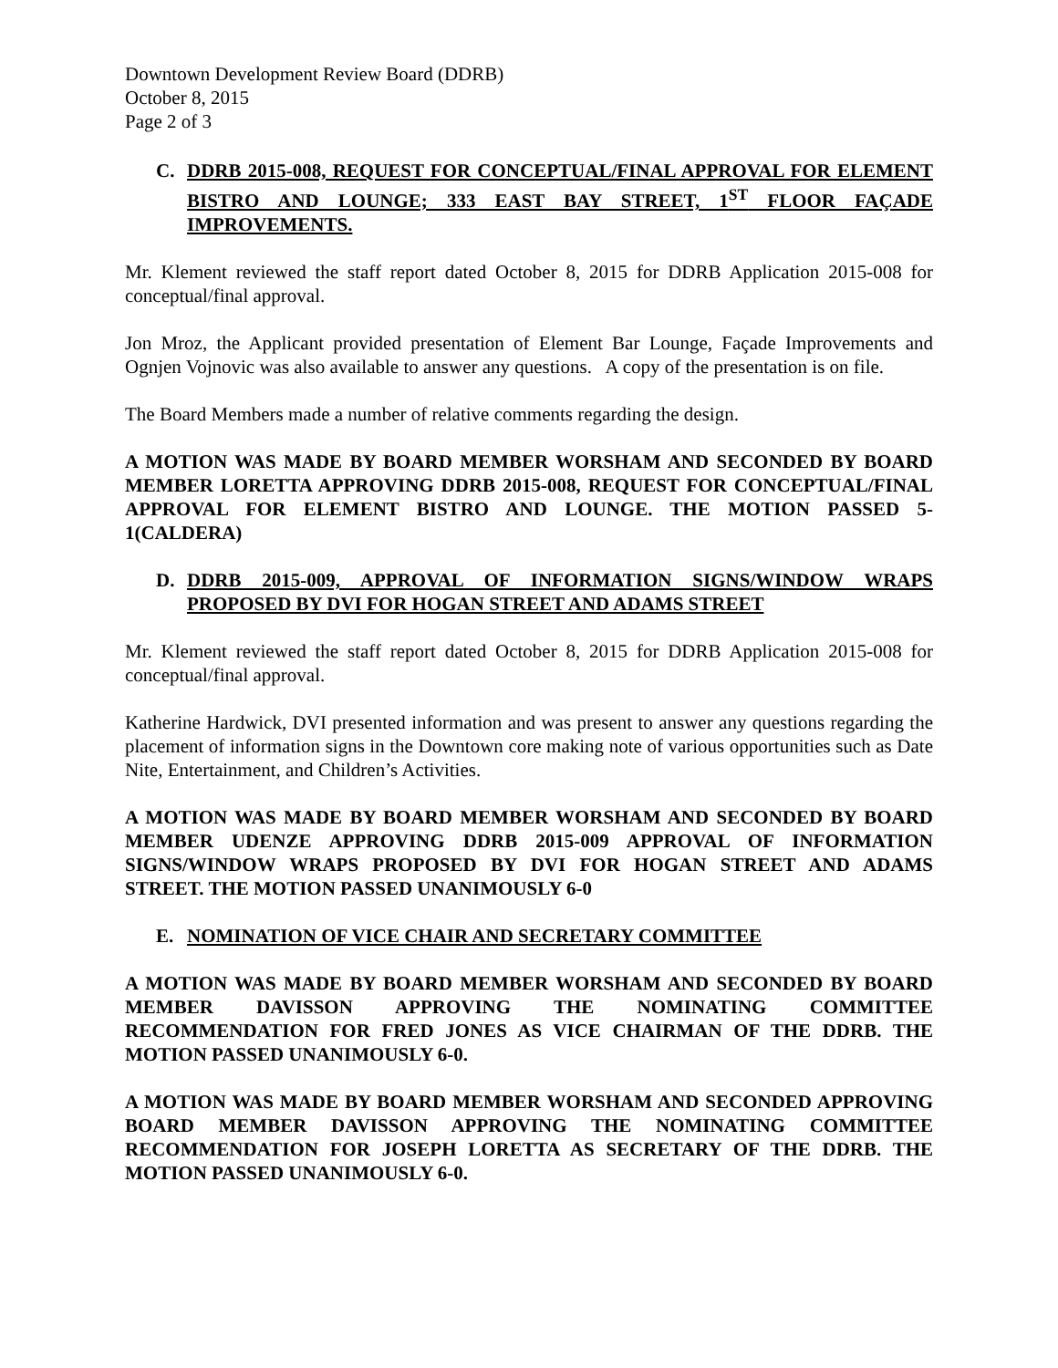Downtown Development Review Board (DDRB)
October 8, 2015
Page 2 of 3
C. DDRB 2015-008, REQUEST FOR CONCEPTUAL/FINAL APPROVAL FOR ELEMENT BISTRO AND LOUNGE; 333 EAST BAY STREET, 1<sup>ST</sup> FLOOR FAÇADE IMPROVEMENTS.
Mr. Klement reviewed the staff report dated October 8, 2015 for DDRB Application 2015-008 for conceptual/final approval.
Jon Mroz, the Applicant provided presentation of Element Bar Lounge, Façade Improvements and Ognjen Vojnovic was also available to answer any questions. A copy of the presentation is on file.
The Board Members made a number of relative comments regarding the design.
A MOTION WAS MADE BY BOARD MEMBER WORSHAM AND SECONDED BY BOARD MEMBER LORETTA APPROVING DDRB 2015-008, REQUEST FOR CONCEPTUAL/FINAL APPROVAL FOR ELEMENT BISTRO AND LOUNGE. THE MOTION PASSED 5-1(CALDERA)
D. DDRB 2015-009, APPROVAL OF INFORMATION SIGNS/WINDOW WRAPS PROPOSED BY DVI FOR HOGAN STREET AND ADAMS STREET
Mr. Klement reviewed the staff report dated October 8, 2015 for DDRB Application 2015-008 for conceptual/final approval.
Katherine Hardwick, DVI presented information and was present to answer any questions regarding the placement of information signs in the Downtown core making note of various opportunities such as Date Nite, Entertainment, and Children’s Activities.
A MOTION WAS MADE BY BOARD MEMBER WORSHAM AND SECONDED BY BOARD MEMBER UDENZE APPROVING DDRB 2015-009 APPROVAL OF INFORMATION SIGNS/WINDOW WRAPS PROPOSED BY DVI FOR HOGAN STREET AND ADAMS STREET. THE MOTION PASSED UNANIMOUSLY 6-0
E. NOMINATION OF VICE CHAIR AND SECRETARY COMMITTEE
A MOTION WAS MADE BY BOARD MEMBER WORSHAM AND SECONDED BY BOARD MEMBER DAVISSON APPROVING THE NOMINATING COMMITTEE RECOMMENDATION FOR FRED JONES AS VICE CHAIRMAN OF THE DDRB. THE MOTION PASSED UNANIMOUSLY 6-0.
A MOTION WAS MADE BY BOARD MEMBER WORSHAM AND SECONDED APPROVING BOARD MEMBER DAVISSON APPROVING THE NOMINATING COMMITTEE RECOMMENDATION FOR JOSEPH LORETTA AS SECRETARY OF THE DDRB. THE MOTION PASSED UNANIMOUSLY 6-0.